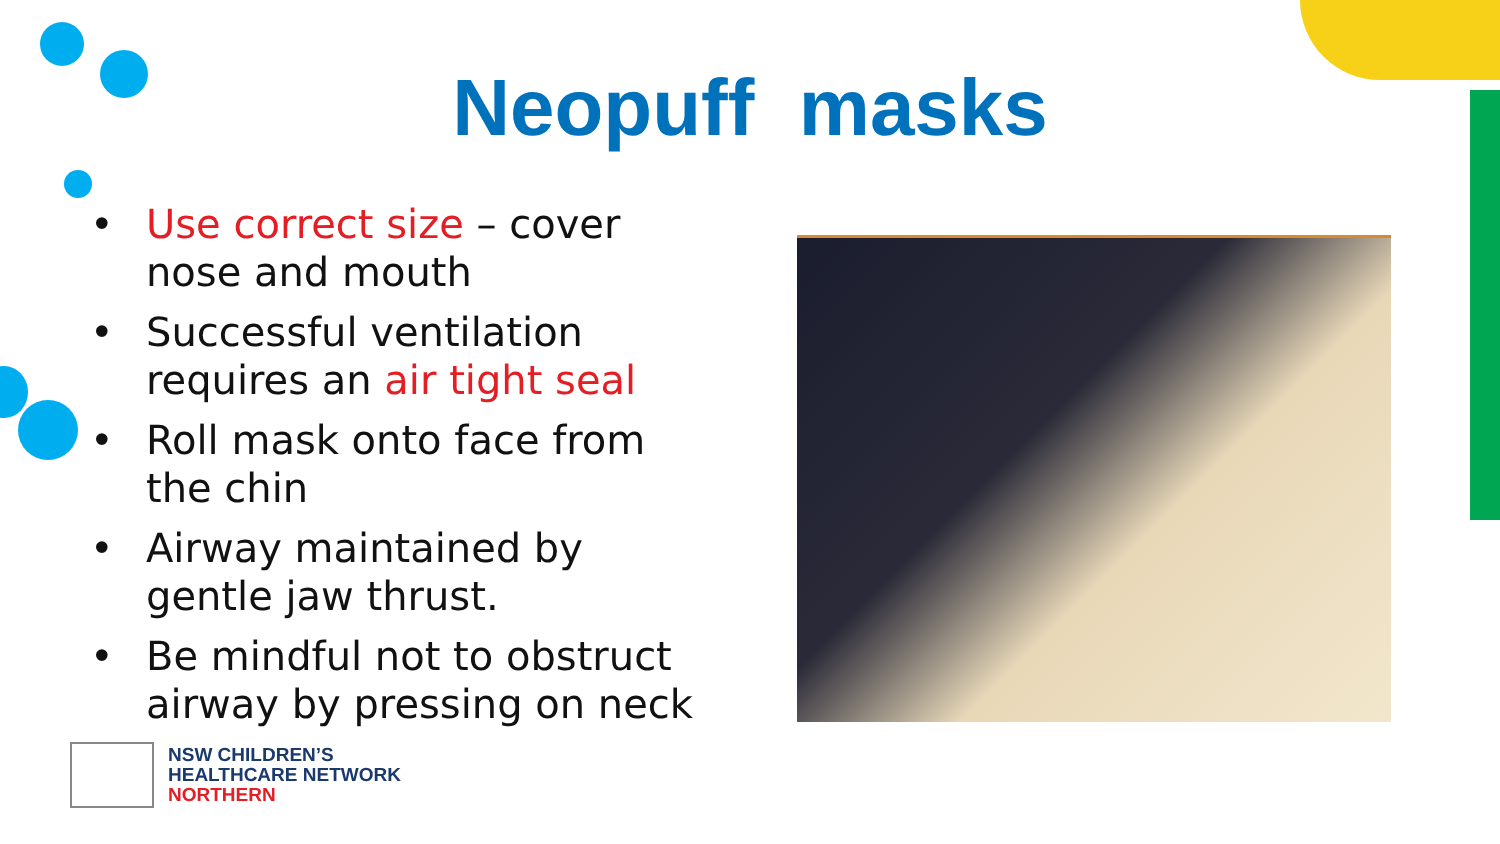Neopuff masks
• Use correct size – cover nose and mouth
• Successful ventilation requires an air tight seal
• Roll mask onto face from the chin
• Airway maintained by gentle jaw thrust.
• Be mindful not to obstruct airway by pressing on neck
NSW CHILDREN’S
HEALTHCARE NETWORK
NORTHERN